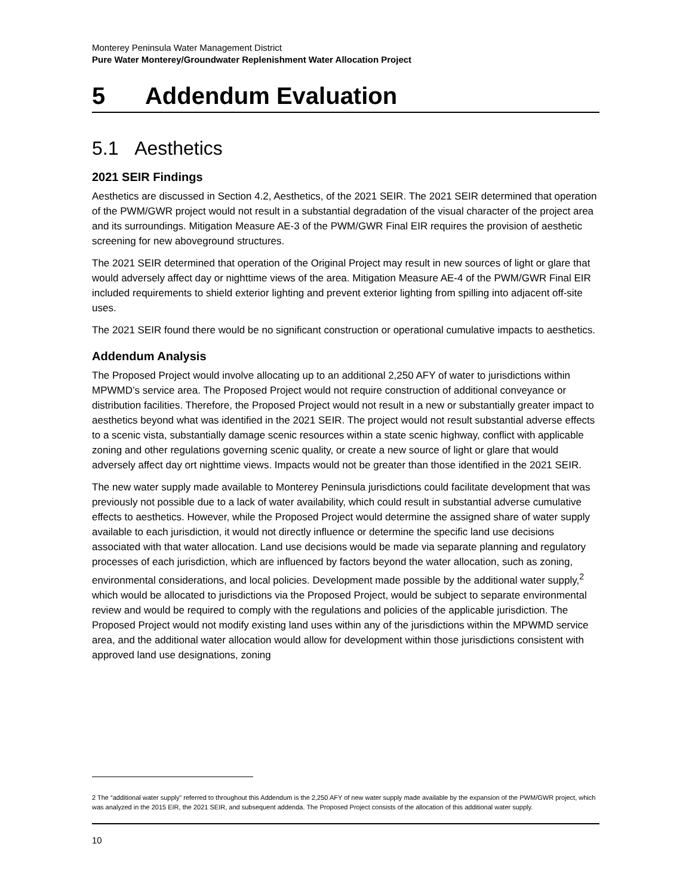Monterey Peninsula Water Management District
Pure Water Monterey/Groundwater Replenishment Water Allocation Project
5 Addendum Evaluation
5.1 Aesthetics
2021 SEIR Findings
Aesthetics are discussed in Section 4.2, Aesthetics, of the 2021 SEIR. The 2021 SEIR determined that operation of the PWM/GWR project would not result in a substantial degradation of the visual character of the project area and its surroundings. Mitigation Measure AE-3 of the PWM/GWR Final EIR requires the provision of aesthetic screening for new aboveground structures.
The 2021 SEIR determined that operation of the Original Project may result in new sources of light or glare that would adversely affect day or nighttime views of the area. Mitigation Measure AE-4 of the PWM/GWR Final EIR included requirements to shield exterior lighting and prevent exterior lighting from spilling into adjacent off-site uses.
The 2021 SEIR found there would be no significant construction or operational cumulative impacts to aesthetics.
Addendum Analysis
The Proposed Project would involve allocating up to an additional 2,250 AFY of water to jurisdictions within MPWMD’s service area. The Proposed Project would not require construction of additional conveyance or distribution facilities. Therefore, the Proposed Project would not result in a new or substantially greater impact to aesthetics beyond what was identified in the 2021 SEIR. The project would not result substantial adverse effects to a scenic vista, substantially damage scenic resources within a state scenic highway, conflict with applicable zoning and other regulations governing scenic quality, or create a new source of light or glare that would adversely affect day ort nighttime views. Impacts would not be greater than those identified in the 2021 SEIR.
The new water supply made available to Monterey Peninsula jurisdictions could facilitate development that was previously not possible due to a lack of water availability, which could result in substantial adverse cumulative effects to aesthetics. However, while the Proposed Project would determine the assigned share of water supply available to each jurisdiction, it would not directly influence or determine the specific land use decisions associated with that water allocation. Land use decisions would be made via separate planning and regulatory processes of each jurisdiction, which are influenced by factors beyond the water allocation, such as zoning, environmental considerations, and local policies. Development made possible by the additional water supply,<sup>2</sup> which would be allocated to jurisdictions via the Proposed Project, would be subject to separate environmental review and would be required to comply with the regulations and policies of the applicable jurisdiction. The Proposed Project would not modify existing land uses within any of the jurisdictions within the MPWMD service area, and the additional water allocation would allow for development within those jurisdictions consistent with approved land use designations, zoning
2 The “additional water supply” referred to throughout this Addendum is the 2,250 AFY of new water supply made available by the expansion of the PWM/GWR project, which was analyzed in the 2015 EIR, the 2021 SEIR, and subsequent addenda. The Proposed Project consists of the allocation of this additional water supply.
10